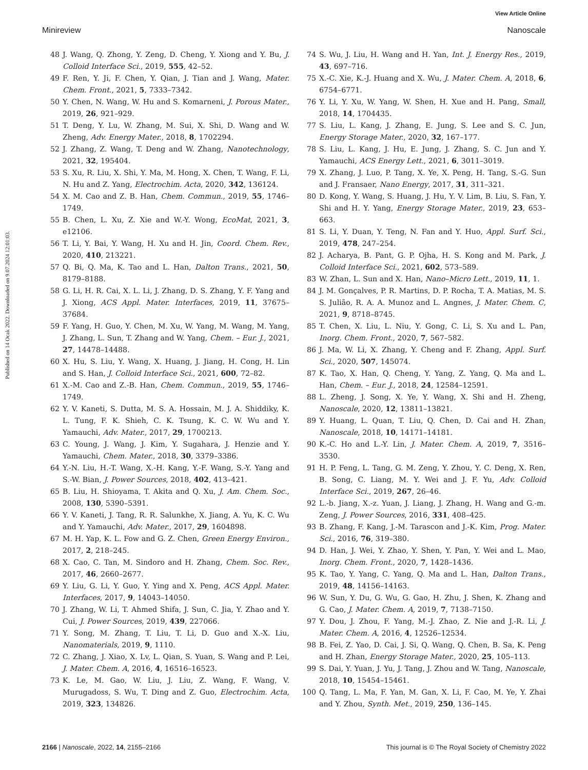View Article Online
Minireview Nanoscale
Published on 14 Ocak 2022. Downloaded on 9.07.2024 12:01:03.
48 J. Wang, Q. Zhong, Y. Zeng, D. Cheng, Y. Xiong and Y. Bu, J. Colloid Interface Sci., 2019, 555, 42–52.
49 F. Ren, Y. Ji, F. Chen, Y. Qian, J. Tian and J. Wang, Mater. Chem. Front., 2021, 5, 7333–7342.
50 Y. Chen, N. Wang, W. Hu and S. Komarneni, J. Porous Mater., 2019, 26, 921–929.
51 T. Deng, Y. Lu, W. Zhang, M. Sui, X. Shi, D. Wang and W. Zheng, Adv. Energy Mater., 2018, 8, 1702294.
52 J. Zhang, Z. Wang, T. Deng and W. Zhang, Nanotechnology, 2021, 32, 195404.
53 S. Xu, R. Liu, X. Shi, Y. Ma, M. Hong, X. Chen, T. Wang, F. Li, N. Hu and Z. Yang, Electrochim. Acta, 2020, 342, 136124.
54 X. M. Cao and Z. B. Han, Chem. Commun., 2019, 55, 1746–1749.
55 B. Chen, L. Xu, Z. Xie and W.-Y. Wong, EcoMat, 2021, 3, e12106.
56 T. Li, Y. Bai, Y. Wang, H. Xu and H. Jin, Coord. Chem. Rev., 2020, 410, 213221.
57 Q. Bi, Q. Ma, K. Tao and L. Han, Dalton Trans., 2021, 50, 8179–8188.
58 G. Li, H. R. Cai, X. L. Li, J. Zhang, D. S. Zhang, Y. F. Yang and J. Xiong, ACS Appl. Mater. Interfaces, 2019, 11, 37675–37684.
59 F. Yang, H. Guo, Y. Chen, M. Xu, W. Yang, M. Wang, M. Yang, J. Zhang, L. Sun, T. Zhang and W. Yang, Chem. – Eur. J., 2021, 27, 14478–14488.
60 X. Hu, S. Liu, Y. Wang, X. Huang, J. Jiang, H. Cong, H. Lin and S. Han, J. Colloid Interface Sci., 2021, 600, 72–82.
61 X.-M. Cao and Z.-B. Han, Chem. Commun., 2019, 55, 1746–1749.
62 Y. V. Kaneti, S. Dutta, M. S. A. Hossain, M. J. A. Shiddiky, K. L. Tung, F. K. Shieh, C. K. Tsung, K. C. W. Wu and Y. Yamauchi, Adv. Mater., 2017, 29, 1700213.
63 C. Young, J. Wang, J. Kim, Y. Sugahara, J. Henzie and Y. Yamauchi, Chem. Mater., 2018, 30, 3379–3386.
64 Y.-N. Liu, H.-T. Wang, X.-H. Kang, Y.-F. Wang, S.-Y. Yang and S.-W. Bian, J. Power Sources, 2018, 402, 413–421.
65 B. Liu, H. Shioyama, T. Akita and Q. Xu, J. Am. Chem. Soc., 2008, 130, 5390–5391.
66 Y. V. Kaneti, J. Tang, R. R. Salunkhe, X. Jiang, A. Yu, K. C. Wu and Y. Yamauchi, Adv. Mater., 2017, 29, 1604898.
67 M. H. Yap, K. L. Fow and G. Z. Chen, Green Energy Environ., 2017, 2, 218–245.
68 X. Cao, C. Tan, M. Sindoro and H. Zhang, Chem. Soc. Rev., 2017, 46, 2660–2677.
69 Y. Liu, G. Li, Y. Guo, Y. Ying and X. Peng, ACS Appl. Mater. Interfaces, 2017, 9, 14043–14050.
70 J. Zhang, W. Li, T. Ahmed Shifa, J. Sun, C. Jia, Y. Zhao and Y. Cui, J. Power Sources, 2019, 439, 227066.
71 Y. Song, M. Zhang, T. Liu, T. Li, D. Guo and X.-X. Liu, Nanomaterials, 2019, 9, 1110.
72 C. Zhang, J. Xiao, X. Lv, L. Qian, S. Yuan, S. Wang and P. Lei, J. Mater. Chem. A, 2016, 4, 16516–16523.
73 K. Le, M. Gao, W. Liu, J. Liu, Z. Wang, F. Wang, V. Murugadoss, S. Wu, T. Ding and Z. Guo, Electrochim. Acta, 2019, 323, 134826.
74 S. Wu, J. Liu, H. Wang and H. Yan, Int. J. Energy Res., 2019, 43, 697–716.
75 X.-C. Xie, K.-J. Huang and X. Wu, J. Mater. Chem. A, 2018, 6, 6754–6771.
76 Y. Li, Y. Xu, W. Yang, W. Shen, H. Xue and H. Pang, Small, 2018, 14, 1704435.
77 S. Liu, L. Kang, J. Zhang, E. Jung, S. Lee and S. C. Jun, Energy Storage Mater., 2020, 32, 167–177.
78 S. Liu, L. Kang, J. Hu, E. Jung, J. Zhang, S. C. Jun and Y. Yamauchi, ACS Energy Lett., 2021, 6, 3011–3019.
79 X. Zhang, J. Luo, P. Tang, X. Ye, X. Peng, H. Tang, S.-G. Sun and J. Fransaer, Nano Energy, 2017, 31, 311–321.
80 D. Kong, Y. Wang, S. Huang, J. Hu, Y. V. Lim, B. Liu, S. Fan, Y. Shi and H. Y. Yang, Energy Storage Mater., 2019, 23, 653–663.
81 S. Li, Y. Duan, Y. Teng, N. Fan and Y. Huo, Appl. Surf. Sci., 2019, 478, 247–254.
82 J. Acharya, B. Pant, G. P. Ojha, H. S. Kong and M. Park, J. Colloid Interface Sci., 2021, 602, 573–589.
83 W. Zhan, L. Sun and X. Han, Nano–Micro Lett., 2019, 11, 1.
84 J. M. Gonçalves, P. R. Martins, D. P. Rocha, T. A. Matias, M. S. S. Julião, R. A. A. Munoz and L. Angnes, J. Mater. Chem. C, 2021, 9, 8718–8745.
85 T. Chen, X. Liu, L. Niu, Y. Gong, C. Li, S. Xu and L. Pan, Inorg. Chem. Front., 2020, 7, 567–582.
86 J. Ma, W. Li, X. Zhang, Y. Cheng and F. Zhang, Appl. Surf. Sci., 2020, 507, 145074.
87 K. Tao, X. Han, Q. Cheng, Y. Yang, Z. Yang, Q. Ma and L. Han, Chem. – Eur. J., 2018, 24, 12584–12591.
88 L. Zheng, J. Song, X. Ye, Y. Wang, X. Shi and H. Zheng, Nanoscale, 2020, 12, 13811–13821.
89 Y. Huang, L. Quan, T. Liu, Q. Chen, D. Cai and H. Zhan, Nanoscale, 2018, 10, 14171–14181.
90 K.-C. Ho and L.-Y. Lin, J. Mater. Chem. A, 2019, 7, 3516–3530.
91 H. P. Feng, L. Tang, G. M. Zeng, Y. Zhou, Y. C. Deng, X. Ren, B. Song, C. Liang, M. Y. Wei and J. F. Yu, Adv. Colloid Interface Sci., 2019, 267, 26–46.
92 L.-b. Jiang, X.-z. Yuan, J. Liang, J. Zhang, H. Wang and G.-m. Zeng, J. Power Sources, 2016, 331, 408–425.
93 B. Zhang, F. Kang, J.-M. Tarascon and J.-K. Kim, Prog. Mater. Sci., 2016, 76, 319–380.
94 D. Han, J. Wei, Y. Zhao, Y. Shen, Y. Pan, Y. Wei and L. Mao, Inorg. Chem. Front., 2020, 7, 1428–1436.
95 K. Tao, Y. Yang, C. Yang, Q. Ma and L. Han, Dalton Trans., 2019, 48, 14156–14163.
96 W. Sun, Y. Du, G. Wu, G. Gao, H. Zhu, J. Shen, K. Zhang and G. Cao, J. Mater. Chem. A, 2019, 7, 7138–7150.
97 Y. Dou, J. Zhou, F. Yang, M.-J. Zhao, Z. Nie and J.-R. Li, J. Mater. Chem. A, 2016, 4, 12526–12534.
98 B. Fei, Z. Yao, D. Cai, J. Si, Q. Wang, Q. Chen, B. Sa, K. Peng and H. Zhan, Energy Storage Mater., 2020, 25, 105–113.
99 S. Dai, Y. Yuan, J. Yu, J. Tang, J. Zhou and W. Tang, Nanoscale, 2018, 10, 15454–15461.
100 Q. Tang, L. Ma, F. Yan, M. Gan, X. Li, F. Cao, M. Ye, Y. Zhai and Y. Zhou, Synth. Met., 2019, 250, 136–145.
2166 | Nanoscale, 2022, 14, 2155–2166 This journal is © The Royal Society of Chemistry 2022